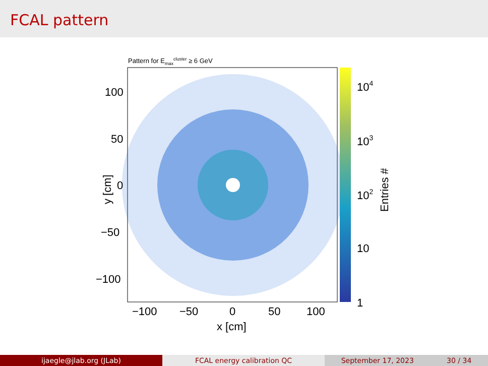FCAL pattern
Pattern for Emaxcluster ≥ 6 GeV
100
50
0
−50
−100
−100
−50
0
50
100
x [cm]
104
103
102
10
1
y [cm]
Entries #
ijaegle@jlab.org (JLab) FCAL energy calibration QC September 17, 2023 30 / 34